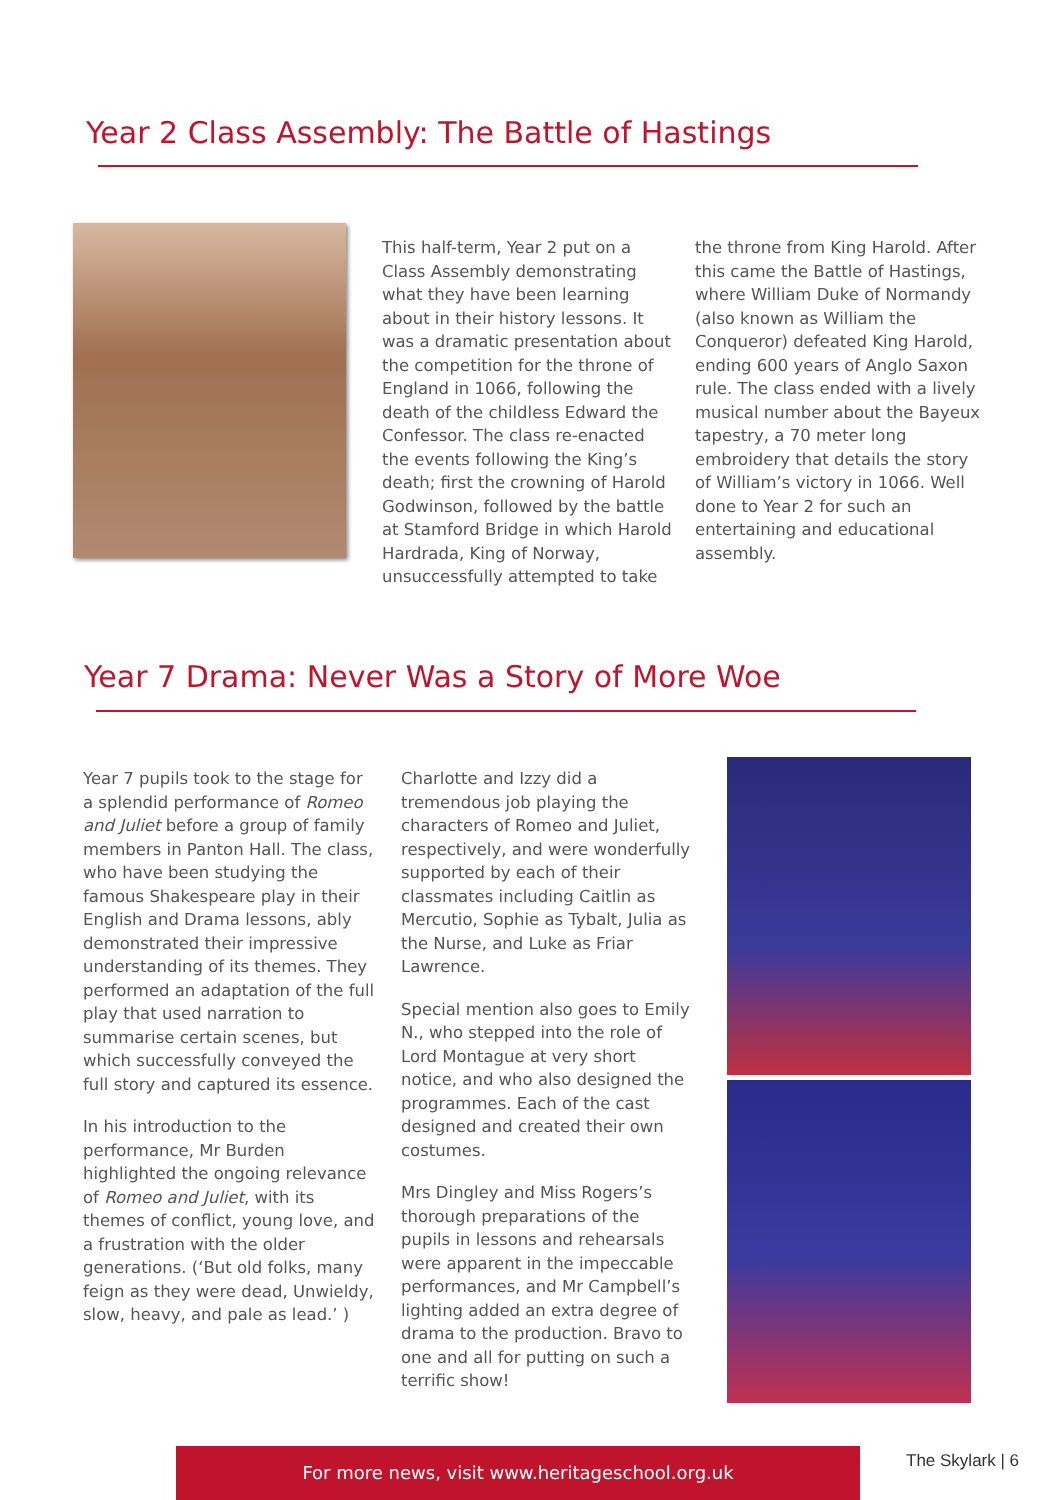Year 2 Class Assembly: The Battle of Hastings
This half-term, Year 2 put on a Class Assembly demonstrating what they have been learning about in their history lessons. It was a dramatic presentation about the competition for the throne of England in 1066, following the death of the childless Edward the Confessor. The class re-enacted the events following the King’s death; first the crowning of Harold Godwinson, followed by the battle at Stamford Bridge in which Harold Hardrada, King of Norway, unsuccessfully attempted to take
the throne from King Harold. After this came the Battle of Hastings, where William Duke of Normandy (also known as William the Conqueror) defeated King Harold, ending 600 years of Anglo Saxon rule. The class ended with a lively musical number about the Bayeux tapestry, a 70 meter long embroidery that details the story of William’s victory in 1066. Well done to Year 2 for such an entertaining and educational assembly.
Year 7 Drama: Never Was a Story of More Woe
Year 7 pupils took to the stage for a splendid performance of Romeo and Juliet before a group of family members in Panton Hall. The class, who have been studying the famous Shakespeare play in their English and Drama lessons, ably demonstrated their impressive understanding of its themes. They performed an adaptation of the full play that used narration to summarise certain scenes, but which successfully conveyed the full story and captured its essence.
In his introduction to the performance, Mr Burden highlighted the ongoing relevance of Romeo and Juliet, with its themes of conflict, young love, and a frustration with the older generations. (‘But old folks, many feign as they were dead, Unwieldy, slow, heavy, and pale as lead.’ )
Charlotte and Izzy did a tremendous job playing the characters of Romeo and Juliet, respectively, and were wonderfully supported by each of their classmates including Caitlin as Mercutio, Sophie as Tybalt, Julia as the Nurse, and Luke as Friar Lawrence.
Special mention also goes to Emily N., who stepped into the role of Lord Montague at very short notice, and who also designed the programmes. Each of the cast designed and created their own costumes.
Mrs Dingley and Miss Rogers’s thorough preparations of the pupils in lessons and rehearsals were apparent in the impeccable performances, and Mr Campbell’s lighting added an extra degree of drama to the production. Bravo to one and all for putting on such a terrific show!
For more news, visit www.heritageschool.org.uk The Skylark | 6